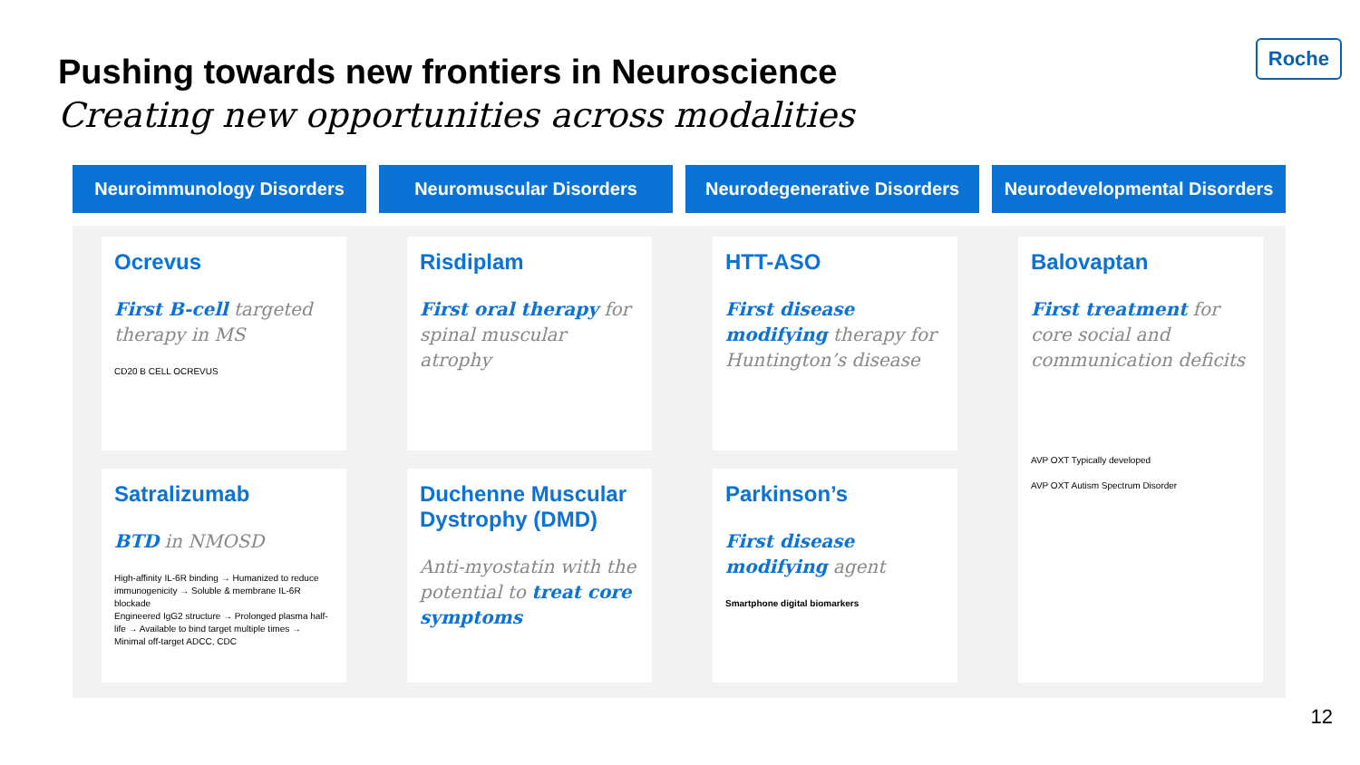Pushing towards new frontiers in Neuroscience
Creating new opportunities across modalities
Roche
Neuroimmunology Disorders Neuromuscular Disorders Neurodegenerative Disorders Neurodevelopmental Disorders
Ocrevus
First B-cell targeted therapy in MS
CD20 B CELL OCREVUS
Risdiplam
First oral therapy for spinal muscular atrophy
HTT-ASO
First disease modifying therapy for Huntington’s disease
Balovaptan
First treatment for core social and communication deficits
AVP OXT Typically developed
AVP OXT Autism Spectrum Disorder
Satralizumab
BTD in NMOSD
High-affinity IL-6R binding → Humanized to reduce immunogenicity → Soluble & membrane IL-6R blockade
Engineered IgG2 structure → Prolonged plasma half-life → Available to bind target multiple times → Minimal off-target ADCC, CDC
Duchenne Muscular Dystrophy (DMD)
Anti-myostatin with the potential to treat core symptoms
Parkinson’s
First disease modifying agent
Smartphone digital biomarkers
12